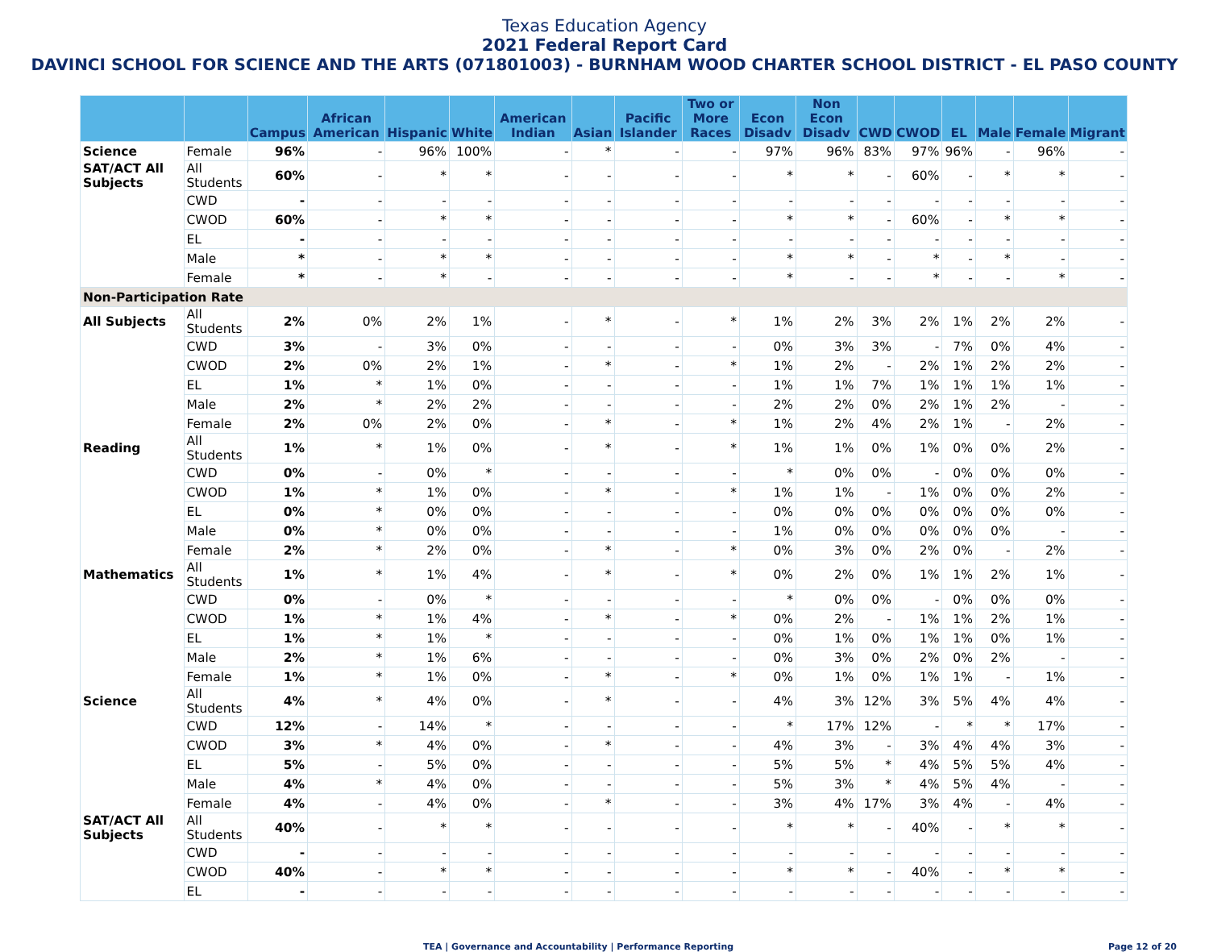Texas Education Agency
2021 Federal Report Card
DAVINCI SCHOOL FOR SCIENCE AND THE ARTS (071801003) - BURNHAM WOOD CHARTER SCHOOL DISTRICT - EL PASO COUNTY
| | | Campus | African American | Hispanic | White | American Indian | Asian | Pacific Islander | Two or More Races | Econ Disadv | Non Econ Disadv | CWD | CWOD | EL | Male | Female | Migrant |
| --- | --- | --- | --- | --- | --- | --- | --- | --- | --- | --- | --- | --- | --- | --- | --- | --- | --- |
| Science | Female | 96% | - | 96% | 100% | - | * | - | - | 97% | 96% | 83% | 97% | 96% | - | 96% | - |
| SAT/ACT All Subjects | All Students | 60% | - | * | * | - | - | - | - | * | * | - | 60% | - | * | * | - |
| | CWD | - | - | - | - | - | - | - | - | - | - | - | - | - | - | - | - |
| | CWOD | 60% | - | * | * | - | - | - | - | * | * | - | 60% | - | * | * | - |
| | EL | - | - | - | - | - | - | - | - | - | - | - | - | - | - | - | - |
| | Male | * | - | * | * | - | - | - | - | * | * | - | * | - | * | - | - |
| | Female | * | - | * | - | - | - | - | - | * | - | - | * | - | - | * | - |
| Non-Participation Rate | | | | | | | | | | | | | | | | | |
| All Subjects | All Students | 2% | 0% | 2% | 1% | - | * | - | * | 1% | 2% | 3% | 2% | 1% | 2% | 2% | - |
| | CWD | 3% | - | 3% | 0% | - | - | - | - | 0% | 3% | 3% | - | 7% | 0% | 4% | - |
| | CWOD | 2% | 0% | 2% | 1% | - | * | - | * | 1% | 2% | - | 2% | 1% | 2% | 2% | - |
| | EL | 1% | * | 1% | 0% | - | - | - | - | 1% | 1% | 7% | 1% | 1% | 1% | 1% | - |
| | Male | 2% | * | 2% | 2% | - | - | - | - | 2% | 2% | 0% | 2% | 1% | 2% | - | - |
| | Female | 2% | 0% | 2% | 0% | - | * | - | * | 1% | 2% | 4% | 2% | 1% | - | 2% | - |
| Reading | All Students | 1% | * | 1% | 0% | - | * | - | * | 1% | 1% | 0% | 1% | 0% | 0% | 2% | - |
| | CWD | 0% | - | 0% | * | - | - | - | - | * | 0% | 0% | - | 0% | 0% | 0% | - |
| | CWOD | 1% | * | 1% | 0% | - | * | - | * | 1% | 1% | - | 1% | 0% | 0% | 2% | - |
| | EL | 0% | * | 0% | 0% | - | - | - | - | 0% | 0% | 0% | 0% | 0% | 0% | 0% | - |
| | Male | 0% | * | 0% | 0% | - | - | - | - | 1% | 0% | 0% | 0% | 0% | 0% | - | - |
| | Female | 2% | * | 2% | 0% | - | * | - | * | 0% | 3% | 0% | 2% | 0% | - | 2% | - |
| Mathematics | All Students | 1% | * | 1% | 4% | - | * | - | * | 0% | 2% | 0% | 1% | 1% | 2% | 1% | - |
| | CWD | 0% | - | 0% | * | - | - | - | - | * | 0% | 0% | - | 0% | 0% | 0% | - |
| | CWOD | 1% | * | 1% | 4% | - | * | - | * | 0% | 2% | - | 1% | 1% | 2% | 1% | - |
| | EL | 1% | * | 1% | * | - | - | - | - | 0% | 1% | 0% | 1% | 1% | 0% | 1% | - |
| | Male | 2% | * | 1% | 6% | - | - | - | - | 0% | 3% | 0% | 2% | 0% | 2% | - | - |
| | Female | 1% | * | 1% | 0% | - | * | - | * | 0% | 1% | 0% | 1% | 1% | - | 1% | - |
| Science | All Students | 4% | * | 4% | 0% | - | * | - | - | 4% | 3% | 12% | 3% | 5% | 4% | 4% | - |
| | CWD | 12% | - | 14% | * | - | - | - | - | * | 17% | 12% | - | * | * | 17% | - |
| | CWOD | 3% | * | 4% | 0% | - | * | - | - | 4% | 3% | - | 3% | 4% | 4% | 3% | - |
| | EL | 5% | - | 5% | 0% | - | - | - | - | 5% | 5% | * | 4% | 5% | 5% | 4% | - |
| | Male | 4% | * | 4% | 0% | - | - | - | - | 5% | 3% | * | 4% | 5% | 4% | - | - |
| | Female | 4% | - | 4% | 0% | - | * | - | - | 3% | 4% | 17% | 3% | 4% | - | 4% | - |
| SAT/ACT All Subjects | All Students | 40% | - | * | * | - | - | - | - | * | * | - | 40% | - | * | * | - |
| | CWD | - | - | - | - | - | - | - | - | - | - | - | - | - | - | - | - |
| | CWOD | 40% | - | * | * | - | - | - | - | * | * | - | 40% | - | * | * | - |
| | EL | - | - | - | - | - | - | - | - | - | - | - | - | - | - | - | - |
TEA | Governance and Accountability | Performance Reporting Page 12 of 20